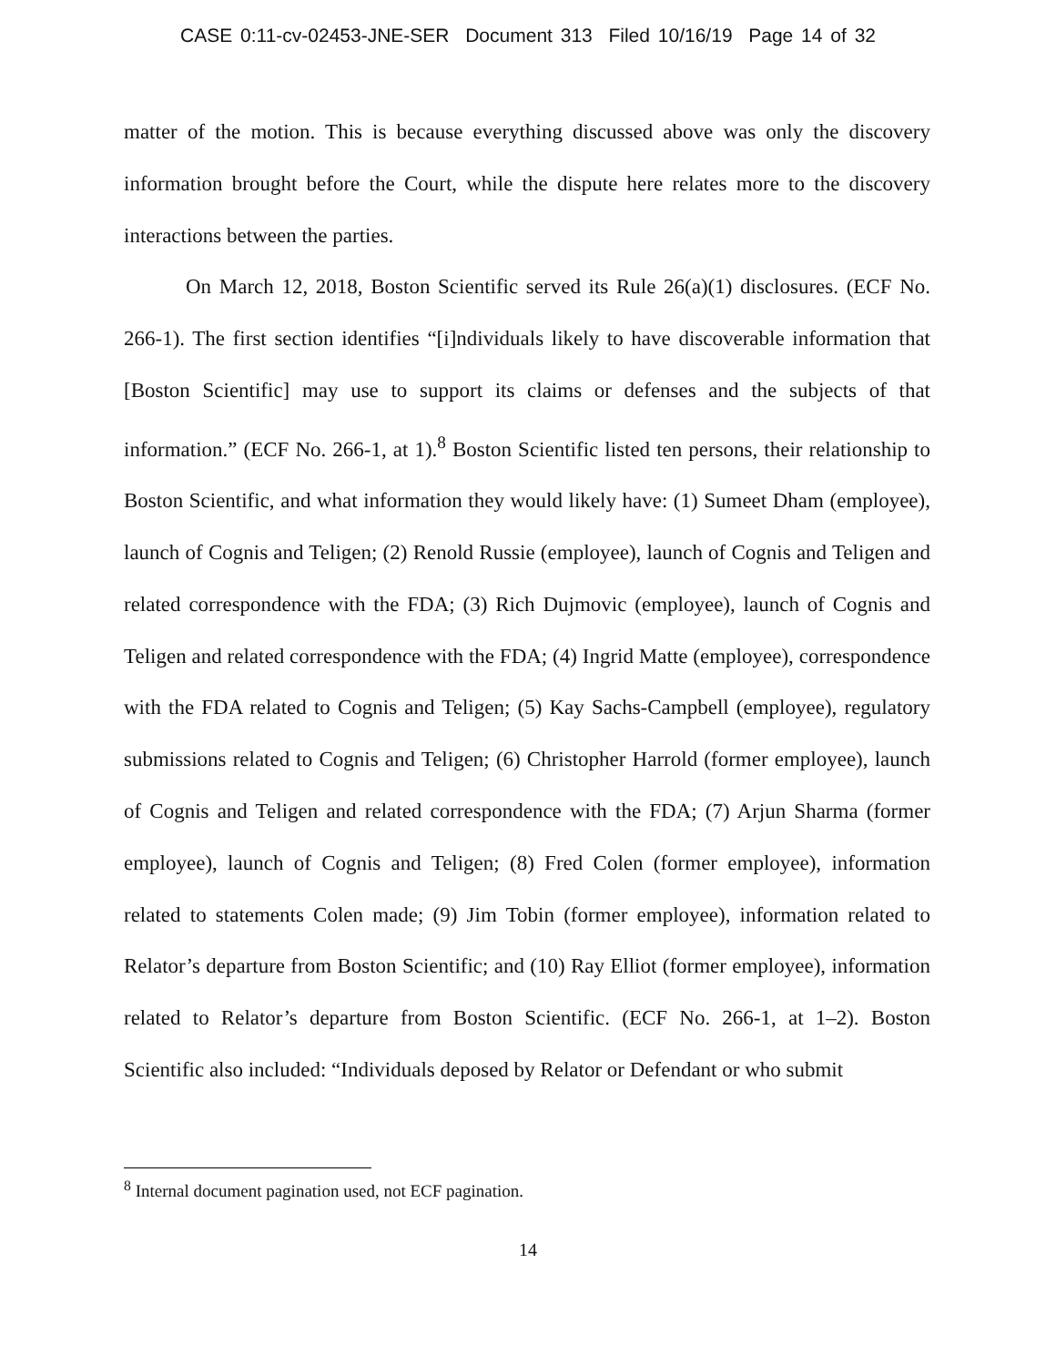CASE 0:11-cv-02453-JNE-SER Document 313 Filed 10/16/19 Page 14 of 32
matter of the motion. This is because everything discussed above was only the discovery information brought before the Court, while the dispute here relates more to the discovery interactions between the parties.
On March 12, 2018, Boston Scientific served its Rule 26(a)(1) disclosures. (ECF No. 266-1). The first section identifies “[i]ndividuals likely to have discoverable information that [Boston Scientific] may use to support its claims or defenses and the subjects of that information.” (ECF No. 266-1, at 1).<sup>8</sup> Boston Scientific listed ten persons, their relationship to Boston Scientific, and what information they would likely have: (1) Sumeet Dham (employee), launch of Cognis and Teligen; (2) Renold Russie (employee), launch of Cognis and Teligen and related correspondence with the FDA; (3) Rich Dujmovic (employee), launch of Cognis and Teligen and related correspondence with the FDA; (4) Ingrid Matte (employee), correspondence with the FDA related to Cognis and Teligen; (5) Kay Sachs-Campbell (employee), regulatory submissions related to Cognis and Teligen; (6) Christopher Harrold (former employee), launch of Cognis and Teligen and related correspondence with the FDA; (7) Arjun Sharma (former employee), launch of Cognis and Teligen; (8) Fred Colen (former employee), information related to statements Colen made; (9) Jim Tobin (former employee), information related to Relator’s departure from Boston Scientific; and (10) Ray Elliot (former employee), information related to Relator’s departure from Boston Scientific. (ECF No. 266-1, at 1–2). Boston Scientific also included: “Individuals deposed by Relator or Defendant or who submit
<sup>8</sup> Internal document pagination used, not ECF pagination.
14